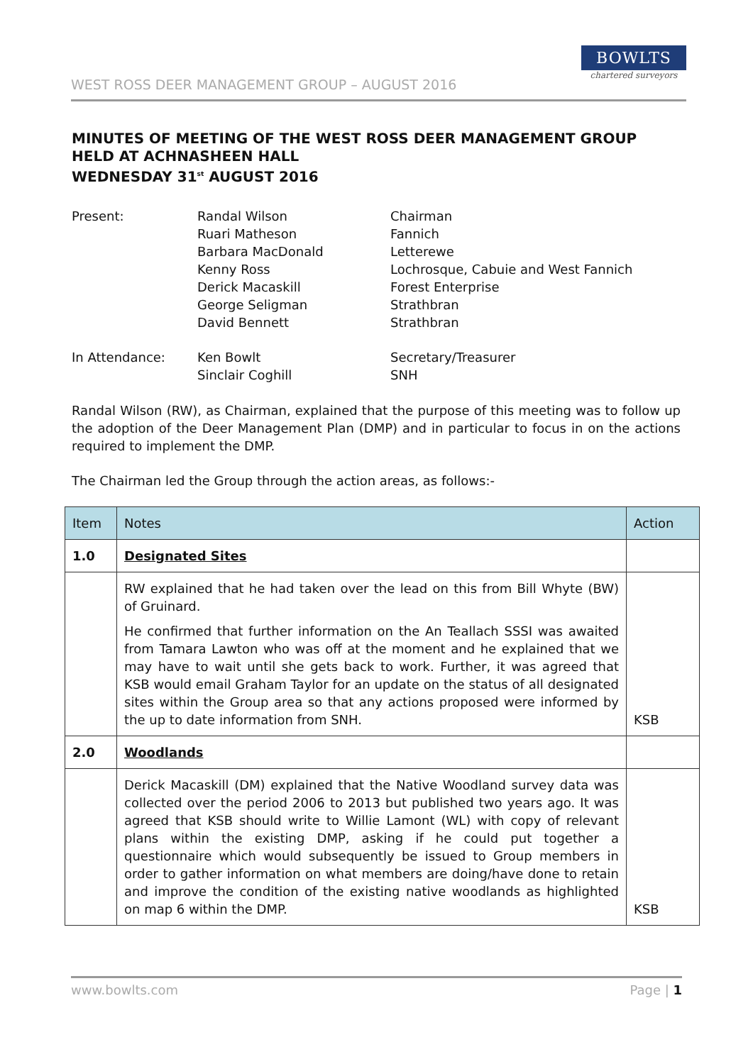WEST ROSS DEER MANAGEMENT GROUP – AUGUST 2016
BOWLTS
chartered surveyors
MINUTES OF MEETING OF THE WEST ROSS DEER MANAGEMENT GROUP
HELD AT ACHNASHEEN HALL
WEDNESDAY 31<sup>st</sup> AUGUST 2016
| Present: | Randal Wilson Ruari Matheson Barbara MacDonald Kenny Ross Derick Macaskill George Seligman David Bennett | Chairman Fannich Letterewe Lochrosque, Cabuie and West Fannich Forest Enterprise Strathbran Strathbran |
| In Attendance: | Ken Bowlt Sinclair Coghill | Secretary/Treasurer SNH |
Randal Wilson (RW), as Chairman, explained that the purpose of this meeting was to follow up the adoption of the Deer Management Plan (DMP) and in particular to focus in on the actions required to implement the DMP.
The Chairman led the Group through the action areas, as follows:-
| Item | Notes | Action |
| --- | --- | --- |
| 1.0 | Designated Sites | |
| | RW explained that he had taken over the lead on this from Bill Whyte (BW) of Gruinard. He confirmed that further information on the An Teallach SSSI was awaited from Tamara Lawton who was off at the moment and he explained that we may have to wait until she gets back to work. Further, it was agreed that KSB would email Graham Taylor for an update on the status of all designated sites within the Group area so that any actions proposed were informed by the up to date information from SNH. | KSB |
| 2.0 | Woodlands | |
| | Derick Macaskill (DM) explained that the Native Woodland survey data was collected over the period 2006 to 2013 but published two years ago. It was agreed that KSB should write to Willie Lamont (WL) with copy of relevant plans within the existing DMP, asking if he could put together a questionnaire which would subsequently be issued to Group members in order to gather information on what members are doing/have done to retain and improve the condition of the existing native woodlands as highlighted on map 6 within the DMP. | KSB |
www.bowlts.com Page | 1